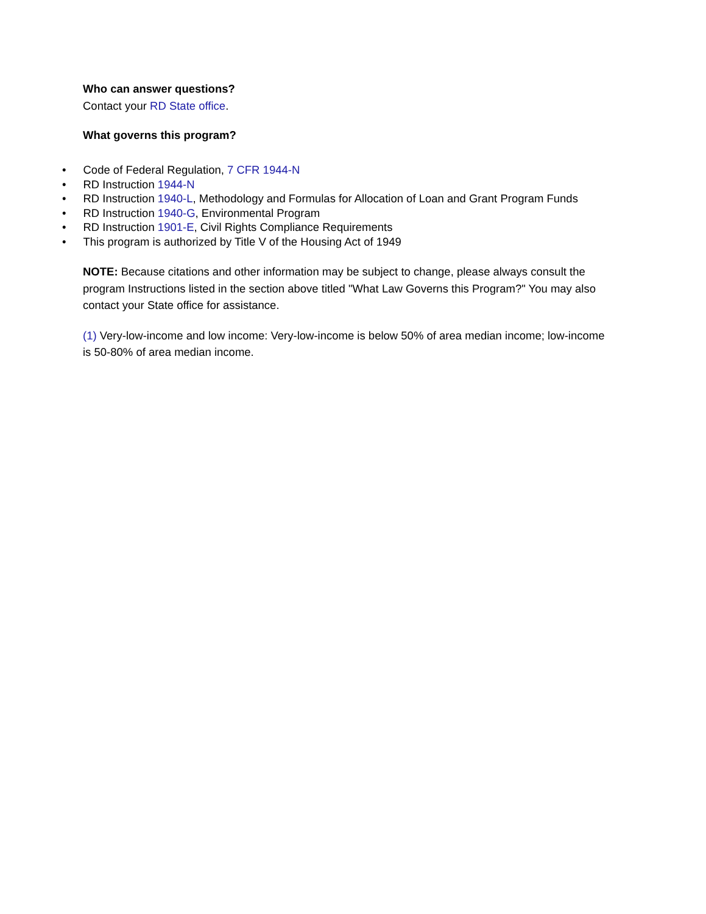Who can answer questions?
Contact your RD State office.
What governs this program?
• Code of Federal Regulation, 7 CFR 1944-N
• RD Instruction 1944-N
• RD Instruction 1940-L, Methodology and Formulas for Allocation of Loan and Grant Program Funds
• RD Instruction 1940-G, Environmental Program
• RD Instruction 1901-E, Civil Rights Compliance Requirements
• This program is authorized by Title V of the Housing Act of 1949
NOTE: Because citations and other information may be subject to change, please always consult the program Instructions listed in the section above titled "What Law Governs this Program?" You may also contact your State office for assistance.
(1) Very-low-income and low income: Very-low-income is below 50% of area median income; low-income is 50-80% of area median income.